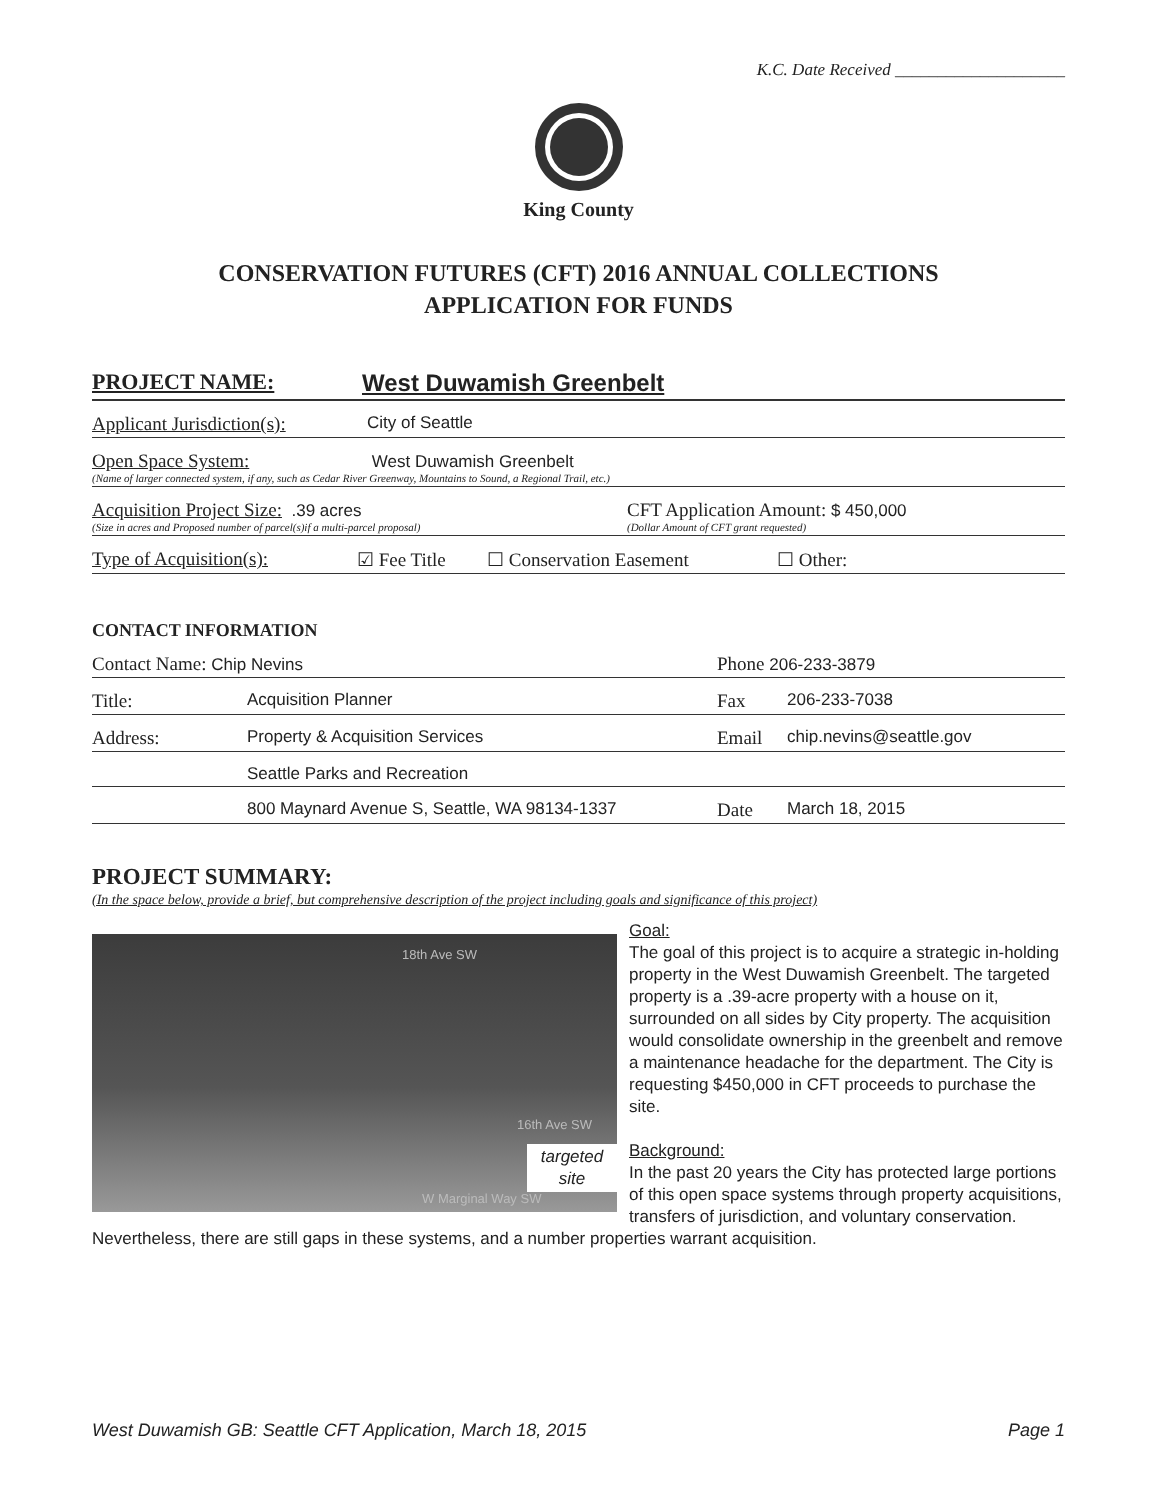K.C. Date Received ____________________
King County
CONSERVATION FUTURES (CFT) 2016 ANNUAL COLLECTIONS
APPLICATION FOR FUNDS
PROJECT NAME: West Duwamish Greenbelt
Applicant Jurisdiction(s): City of Seattle
Open Space System: West Duwamish Greenbelt
(Name of larger connected system, if any, such as Cedar River Greenway, Mountains to Sound, a Regional Trail, etc.)
Acquisition Project Size: .39 acres
(Size in acres and Proposed number of parcel(s)if a multi-parcel proposal)
CFT Application Amount: $ 450,000
(Dollar Amount of CFT grant requested)
Type of Acquisition(s): ☑ Fee Title ☐ Conservation Easement ☐ Other:
CONTACT INFORMATION
Contact Name: Chip Nevins Phone 206-233-3879
Title: Acquisition Planner Fax 206-233-7038
Address: Property & Acquisition Services Email chip.nevins@seattle.gov
Seattle Parks and Recreation
800 Maynard Avenue S, Seattle, WA 98134-1337 Date March 18, 2015
PROJECT SUMMARY:
(In the space below, provide a brief, but comprehensive description of the project including goals and significance of this project)
18th Ave SW
16th Ave SW
W Marginal Way SW
targeted site
Goal:
The goal of this project is to acquire a strategic in-holding property in the West Duwamish Greenbelt. The targeted property is a .39-acre property with a house on it, surrounded on all sides by City property. The acquisition would consolidate ownership in the greenbelt and remove a maintenance headache for the department. The City is requesting $450,000 in CFT proceeds to purchase the site.
Background:
In the past 20 years the City has protected large portions of this open space systems through property acquisitions, transfers of jurisdiction, and voluntary conservation. Nevertheless, there are still gaps in these systems, and a number properties warrant acquisition.
West Duwamish GB: Seattle CFT Application, March 18, 2015 Page 1